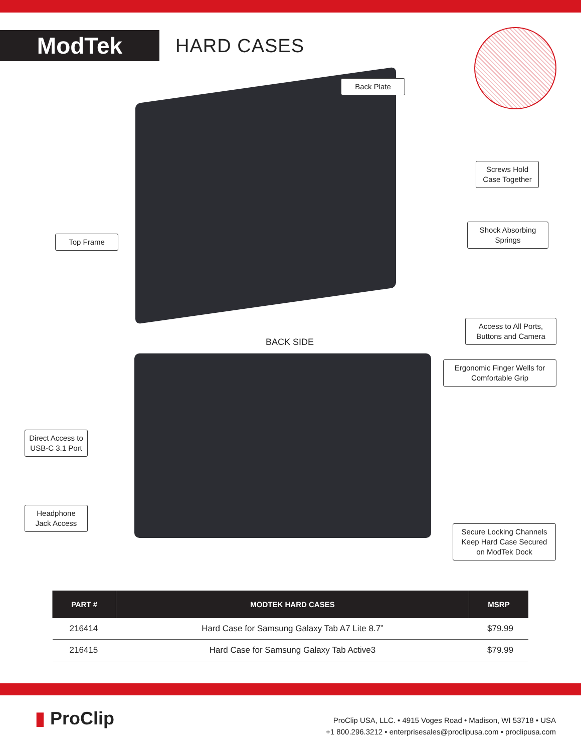ModTek
HARD CASES
Back Plate
Screws Hold Case Together
Shock Absorbing Springs
Top Frame
Access to All Ports, Buttons and Camera
Ergonomic Finger Wells for Comfortable Grip
Direct Access to USB-C 3.1 Port
Headphone Jack Access
Secure Locking Channels Keep Hard Case Secured on ModTek Dock
BACK SIDE
| PART # | MODTEK HARD CASES | MSRP |
| --- | --- | --- |
| 216414 | Hard Case for Samsung Galaxy Tab A7 Lite 8.7” | $79.99 |
| 216415 | Hard Case for Samsung Galaxy Tab Active3 | $79.99 |
▮ ProClip
ProClip USA, LLC. • 4915 Voges Road • Madison, WI 53718 • USA
+1 800.296.3212 • enterprisesales@proclipusa.com • proclipusa.com